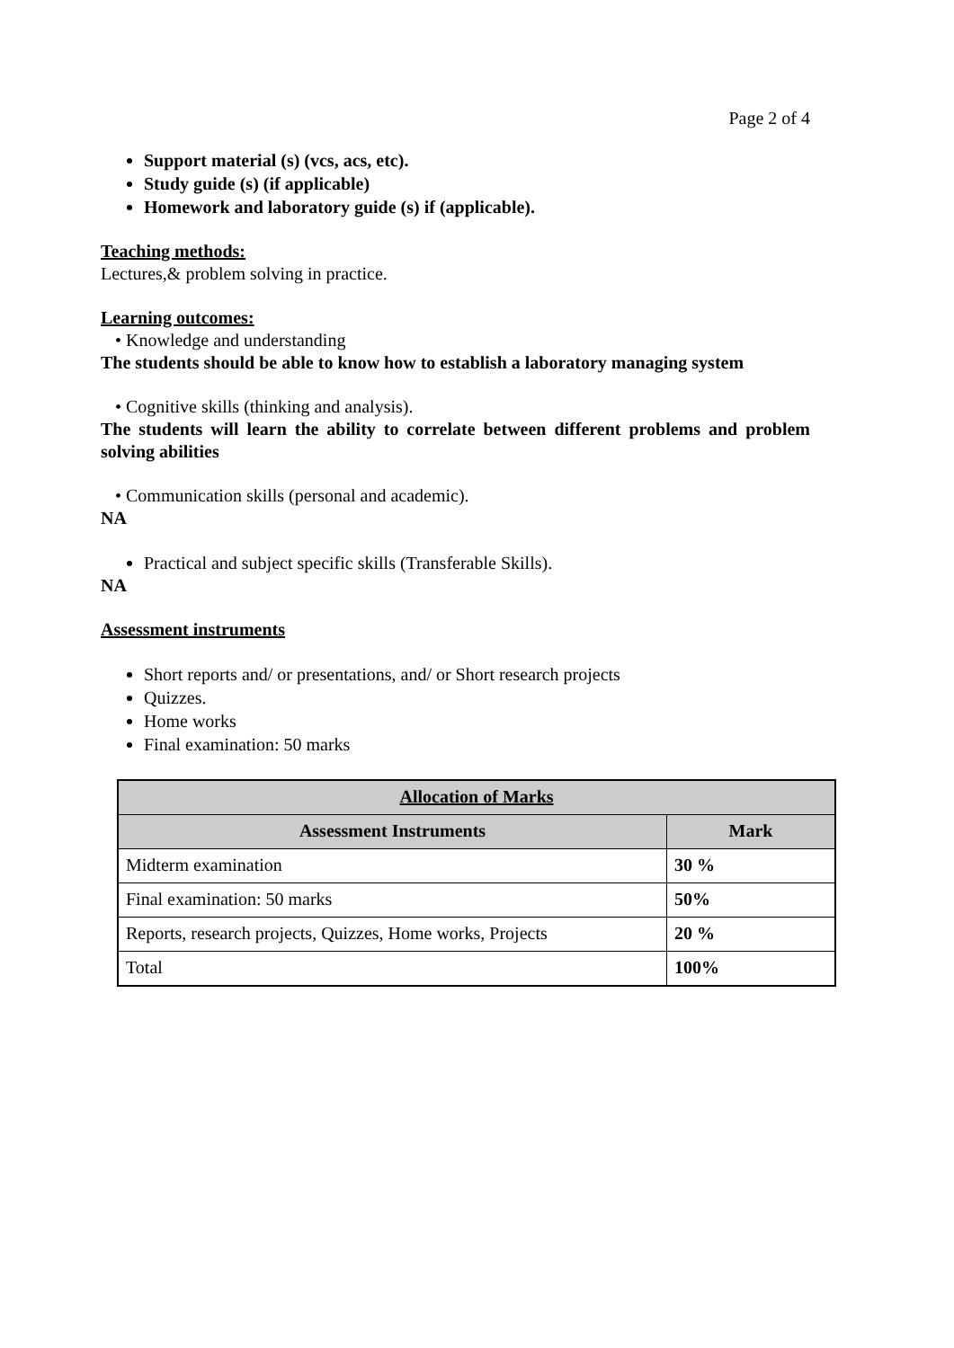Page 2 of 4
Support material (s) (vcs, acs, etc).
Study guide (s) (if applicable)
Homework and laboratory guide (s) if (applicable).
Teaching methods:
Lectures,& problem solving in practice.
Learning outcomes:
• Knowledge and understanding
The students should be able to know how to establish a laboratory managing system
• Cognitive skills (thinking and analysis).
The students will learn the ability to correlate between different problems and problem solving abilities
• Communication skills (personal and academic).
NA
Practical and subject specific skills (Transferable Skills).
NA
Assessment instruments
Short reports and/ or presentations, and/ or Short research projects
Quizzes.
Home works
Final examination: 50 marks
| Allocation of Marks | |
| --- | --- |
| Assessment Instruments | Mark |
| Midterm examination | 30 % |
| Final examination: 50 marks | 50% |
| Reports, research projects, Quizzes, Home works, Projects | 20 % |
| Total | 100% |